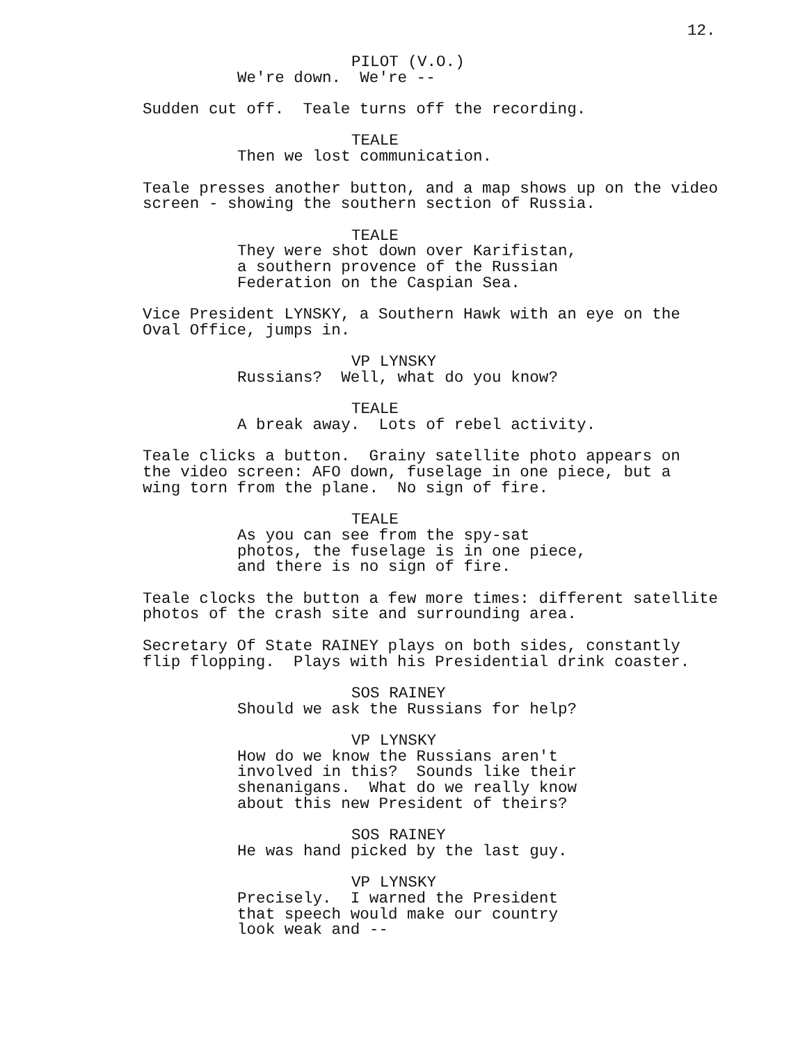12.
PILOT (V.O.)
We're down. We're --
Sudden cut off. Teale turns off the recording.
TEALE
Then we lost communication.
Teale presses another button, and a map shows up on the video screen - showing the southern section of Russia.
TEALE
They were shot down over Karifistan, a southern provence of the Russian Federation on the Caspian Sea.
Vice President LYNSKY, a Southern Hawk with an eye on the Oval Office, jumps in.
VP LYNSKY
Russians? Well, what do you know?
TEALE
A break away. Lots of rebel activity.
Teale clicks a button. Grainy satellite photo appears on the video screen: AFO down, fuselage in one piece, but a wing torn from the plane. No sign of fire.
TEALE
As you can see from the spy-sat photos, the fuselage is in one piece, and there is no sign of fire.
Teale clocks the button a few more times: different satellite photos of the crash site and surrounding area.
Secretary Of State RAINEY plays on both sides, constantly flip flopping. Plays with his Presidential drink coaster.
SOS RAINEY
Should we ask the Russians for help?
VP LYNSKY
How do we know the Russians aren't involved in this? Sounds like their shenanigans. What do we really know about this new President of theirs?
SOS RAINEY
He was hand picked by the last guy.
VP LYNSKY
Precisely. I warned the President that speech would make our country look weak and --